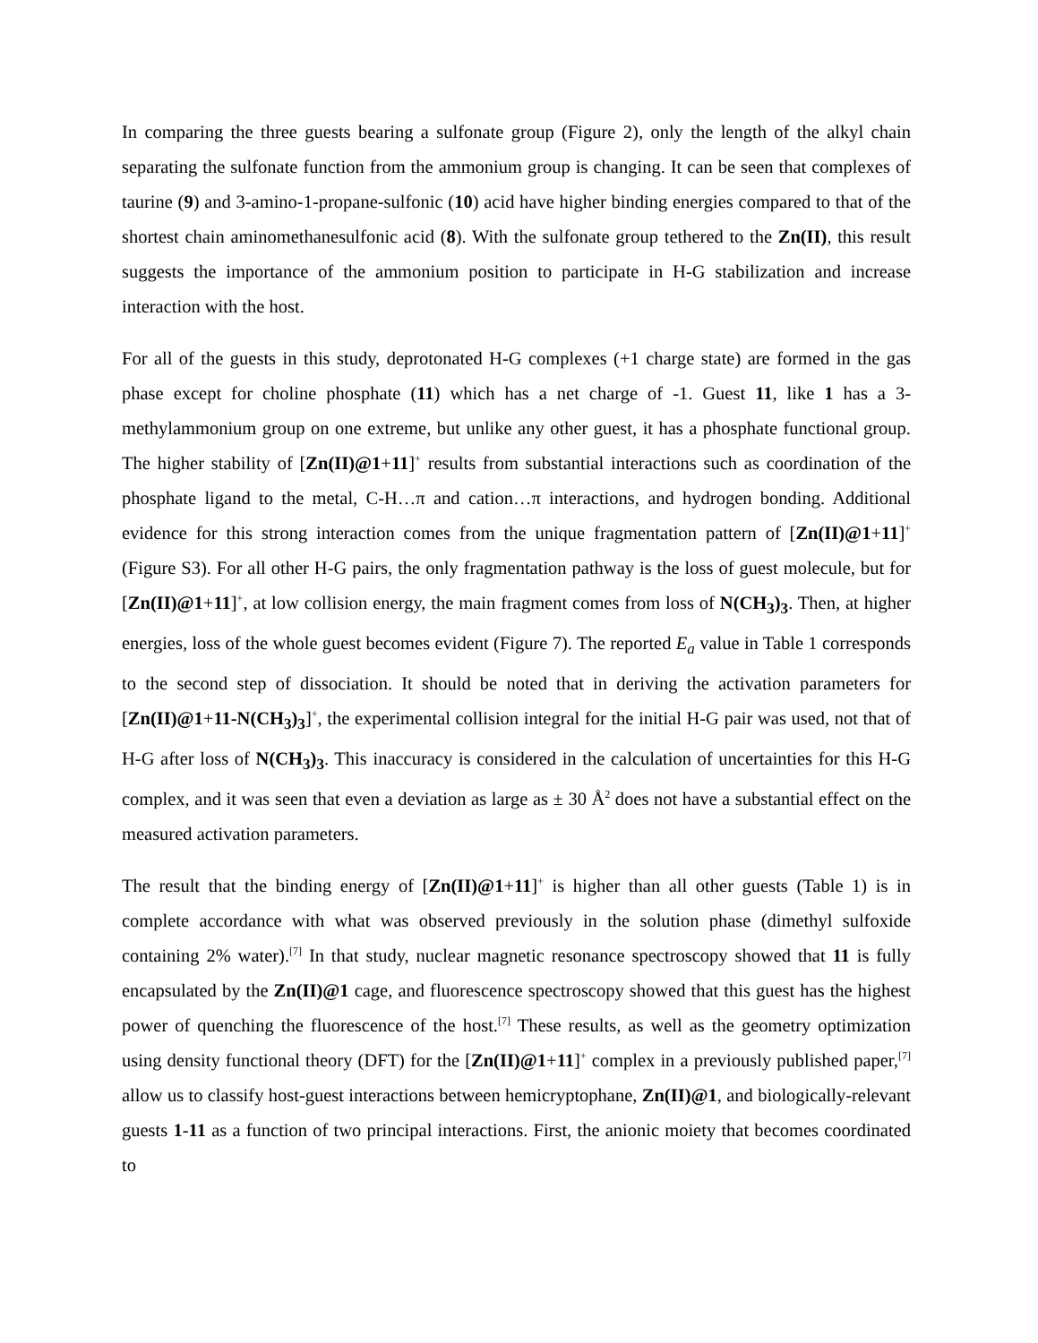In comparing the three guests bearing a sulfonate group (Figure 2), only the length of the alkyl chain separating the sulfonate function from the ammonium group is changing. It can be seen that complexes of taurine (9) and 3-amino-1-propane-sulfonic (10) acid have higher binding energies compared to that of the shortest chain aminomethanesulfonic acid (8). With the sulfonate group tethered to the Zn(II), this result suggests the importance of the ammonium position to participate in H-G stabilization and increase interaction with the host.
For all of the guests in this study, deprotonated H-G complexes (+1 charge state) are formed in the gas phase except for choline phosphate (11) which has a net charge of -1. Guest 11, like 1 has a 3-methylammonium group on one extreme, but unlike any other guest, it has a phosphate functional group. The higher stability of [Zn(II)@1+11]<sup>+</sup> results from substantial interactions such as coordination of the phosphate ligand to the metal, C-H…π and cation…π interactions, and hydrogen bonding. Additional evidence for this strong interaction comes from the unique fragmentation pattern of [Zn(II)@1+11]<sup>+</sup> (Figure S3). For all other H-G pairs, the only fragmentation pathway is the loss of guest molecule, but for [Zn(II)@1+11]<sup>+</sup>, at low collision energy, the main fragment comes from loss of N(CH<sub>3</sub>)<sub>3</sub>. Then, at higher energies, loss of the whole guest becomes evident (Figure 7). The reported E<sub>a</sub> value in Table 1 corresponds to the second step of dissociation. It should be noted that in deriving the activation parameters for [Zn(II)@1+11-N(CH<sub>3</sub>)<sub>3</sub>]<sup>+</sup>, the experimental collision integral for the initial H-G pair was used, not that of H-G after loss of N(CH<sub>3</sub>)<sub>3</sub>. This inaccuracy is considered in the calculation of uncertainties for this H-G complex, and it was seen that even a deviation as large as ± 30 Å<sup>2</sup> does not have a substantial effect on the measured activation parameters.
The result that the binding energy of [Zn(II)@1+11]<sup>+</sup> is higher than all other guests (Table 1) is in complete accordance with what was observed previously in the solution phase (dimethyl sulfoxide containing 2% water).<sup>[7]</sup> In that study, nuclear magnetic resonance spectroscopy showed that 11 is fully encapsulated by the Zn(II)@1 cage, and fluorescence spectroscopy showed that this guest has the highest power of quenching the fluorescence of the host.<sup>[7]</sup> These results, as well as the geometry optimization using density functional theory (DFT) for the [Zn(II)@1+11]<sup>+</sup> complex in a previously published paper,<sup>[7]</sup> allow us to classify host-guest interactions between hemicryptophane, Zn(II)@1, and biologically-relevant guests 1-11 as a function of two principal interactions. First, the anionic moiety that becomes coordinated to